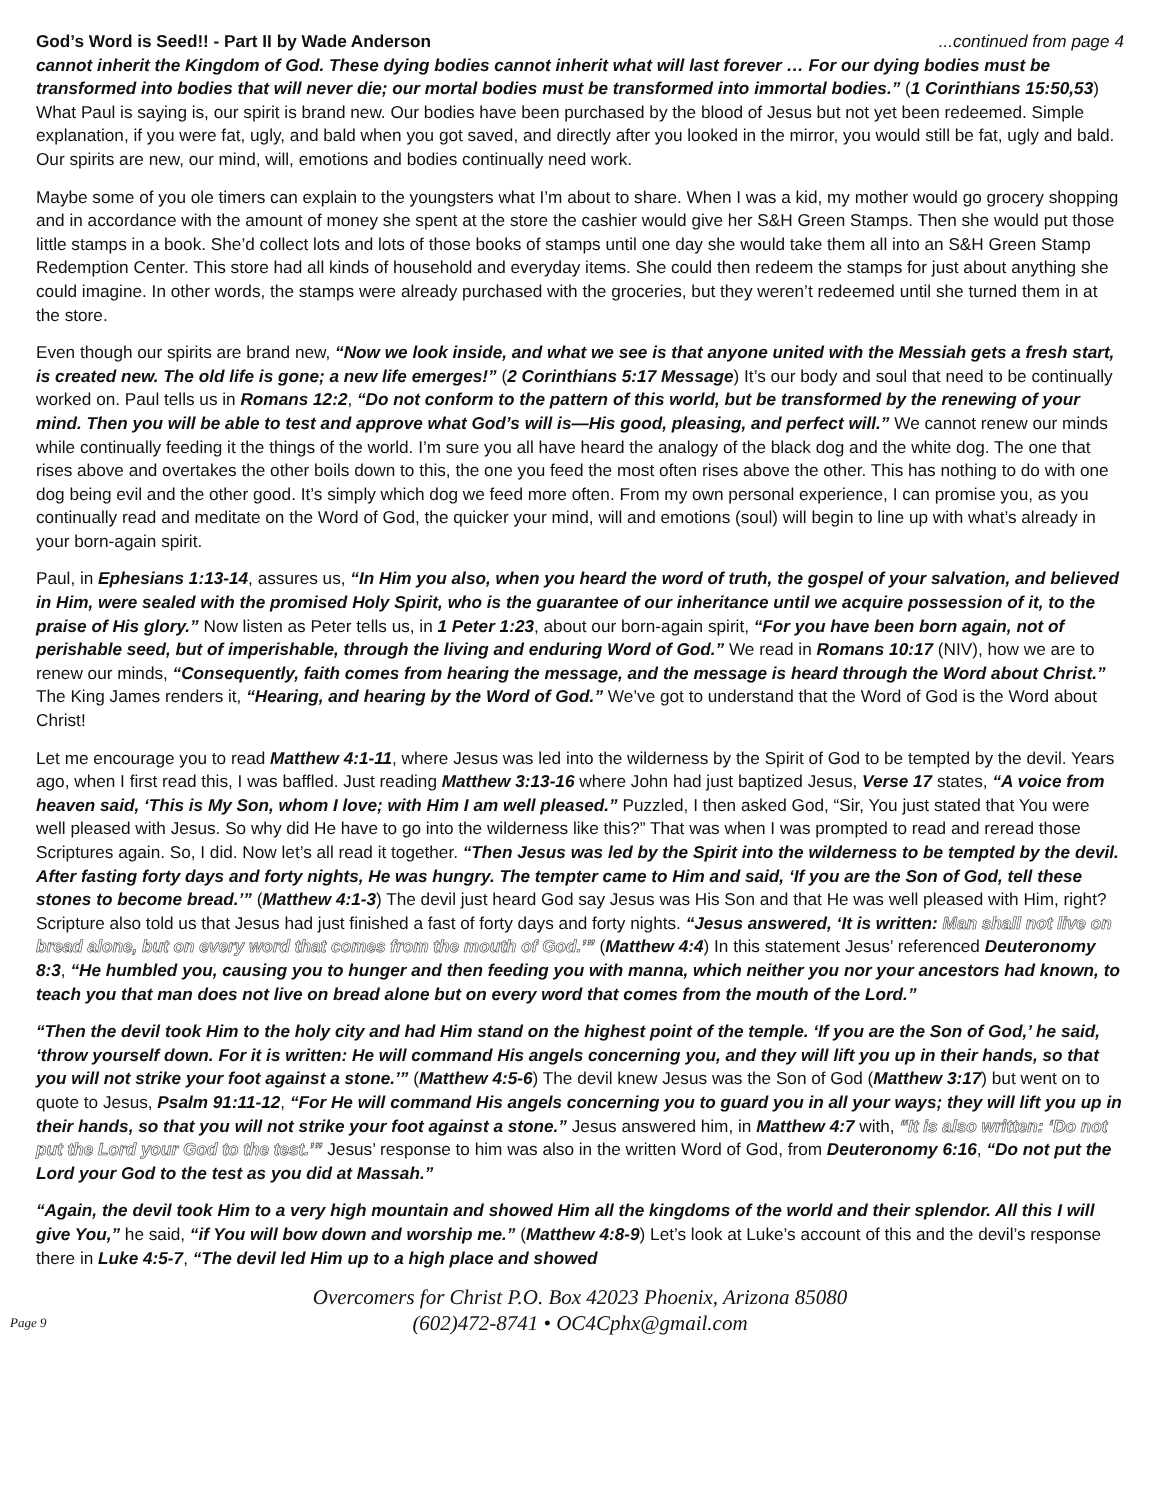God’s Word is Seed!! - Part II by Wade Anderson...continued from page 4
cannot inherit the Kingdom of God. These dying bodies cannot inherit what will last forever … For our dying bodies must be transformed into bodies that will never die; our mortal bodies must be transformed into immortal bodies.” (1 Corinthians 15:50,53) What Paul is saying is, our spirit is brand new. Our bodies have been purchased by the blood of Jesus but not yet been redeemed. Simple explanation, if you were fat, ugly, and bald when you got saved, and directly after you looked in the mirror, you would still be fat, ugly and bald. Our spirits are new, our mind, will, emotions and bodies continually need work.
Maybe some of you ole timers can explain to the youngsters what I’m about to share. When I was a kid, my mother would go grocery shopping and in accordance with the amount of money she spent at the store the cashier would give her S&H Green Stamps. Then she would put those little stamps in a book. She’d collect lots and lots of those books of stamps until one day she would take them all into an S&H Green Stamp Redemption Center. This store had all kinds of household and everyday items. She could then redeem the stamps for just about anything she could imagine. In other words, the stamps were already purchased with the groceries, but they weren’t redeemed until she turned them in at the store.
Even though our spirits are brand new, “Now we look inside, and what we see is that anyone united with the Messiah gets a fresh start, is created new. The old life is gone; a new life emerges!” (2 Corinthians 5:17 Message) It’s our body and soul that need to be continually worked on. Paul tells us in Romans 12:2, “Do not conform to the pattern of this world, but be transformed by the renewing of your mind. Then you will be able to test and approve what God’s will is—His good, pleasing, and perfect will.” We cannot renew our minds while continually feeding it the things of the world. I’m sure you all have heard the analogy of the black dog and the white dog. The one that rises above and overtakes the other boils down to this, the one you feed the most often rises above the other. This has nothing to do with one dog being evil and the other good. It’s simply which dog we feed more often. From my own personal experience, I can promise you, as you continually read and meditate on the Word of God, the quicker your mind, will and emotions (soul) will begin to line up with what’s already in your born-again spirit.
Paul, in Ephesians 1:13-14, assures us, “In Him you also, when you heard the word of truth, the gospel of your salvation, and believed in Him, were sealed with the promised Holy Spirit, who is the guarantee of our inheritance until we acquire possession of it, to the praise of His glory.” Now listen as Peter tells us, in 1 Peter 1:23, about our born-again spirit, “For you have been born again, not of perishable seed, but of imperishable, through the living and enduring Word of God.” We read in Romans 10:17 (NIV), how we are to renew our minds, “Consequently, faith comes from hearing the message, and the message is heard through the Word about Christ.” The King James renders it, “Hearing, and hearing by the Word of God.” We’ve got to understand that the Word of God is the Word about Christ!
Let me encourage you to read Matthew 4:1-11, where Jesus was led into the wilderness by the Spirit of God to be tempted by the devil. Years ago, when I first read this, I was baffled. Just reading Matthew 3:13-16 where John had just baptized Jesus, Verse 17 states, “A voice from heaven said, ‘This is My Son, whom I love; with Him I am well pleased.” Puzzled, I then asked God, “Sir, You just stated that You were well pleased with Jesus. So why did He have to go into the wilderness like this?” That was when I was prompted to read and reread those Scriptures again. So, I did. Now let’s all read it together. “Then Jesus was led by the Spirit into the wilderness to be tempted by the devil. After fasting forty days and forty nights, He was hungry. The tempter came to Him and said, ‘If you are the Son of God, tell these stones to become bread.’” (Matthew 4:1-3) The devil just heard God say Jesus was His Son and that He was well pleased with Him, right? Scripture also told us that Jesus had just finished a fast of forty days and forty nights. “Jesus answered, ‘It is written: Man shall not live on bread alone, but on every word that comes from the mouth of God.’” (Matthew 4:4) In this statement Jesus’ referenced Deuteronomy 8:3, “He humbled you, causing you to hunger and then feeding you with manna, which neither you nor your ancestors had known, to teach you that man does not live on bread alone but on every word that comes from the mouth of the Lord.”
“Then the devil took Him to the holy city and had Him stand on the highest point of the temple. ‘If you are the Son of God,’ he said, ‘throw yourself down. For it is written: He will command His angels concerning you, and they will lift you up in their hands, so that you will not strike your foot against a stone.’” (Matthew 4:5-6) The devil knew Jesus was the Son of God (Matthew 3:17) but went on to quote to Jesus, Psalm 91:11-12, “For He will command His angels concerning you to guard you in all your ways; they will lift you up in their hands, so that you will not strike your foot against a stone.” Jesus answered him, in Matthew 4:7 with, “It is also written: ‘Do not put the Lord your God to the test.’” Jesus’ response to him was also in the written Word of God, from Deuteronomy 6:16, “Do not put the Lord your God to the test as you did at Massah.”
“Again, the devil took Him to a very high mountain and showed Him all the kingdoms of the world and their splendor. All this I will give You,” he said, “if You will bow down and worship me.” (Matthew 4:8-9) Let’s look at Luke’s account of this and the devil’s response there in Luke 4:5-7, “The devil led Him up to a high place and showed
Page 9
Overcomers for Christ P.O. Box 42023 Phoenix, Arizona 85080
(602)472-8741 • OC4Cphx@gmail.com